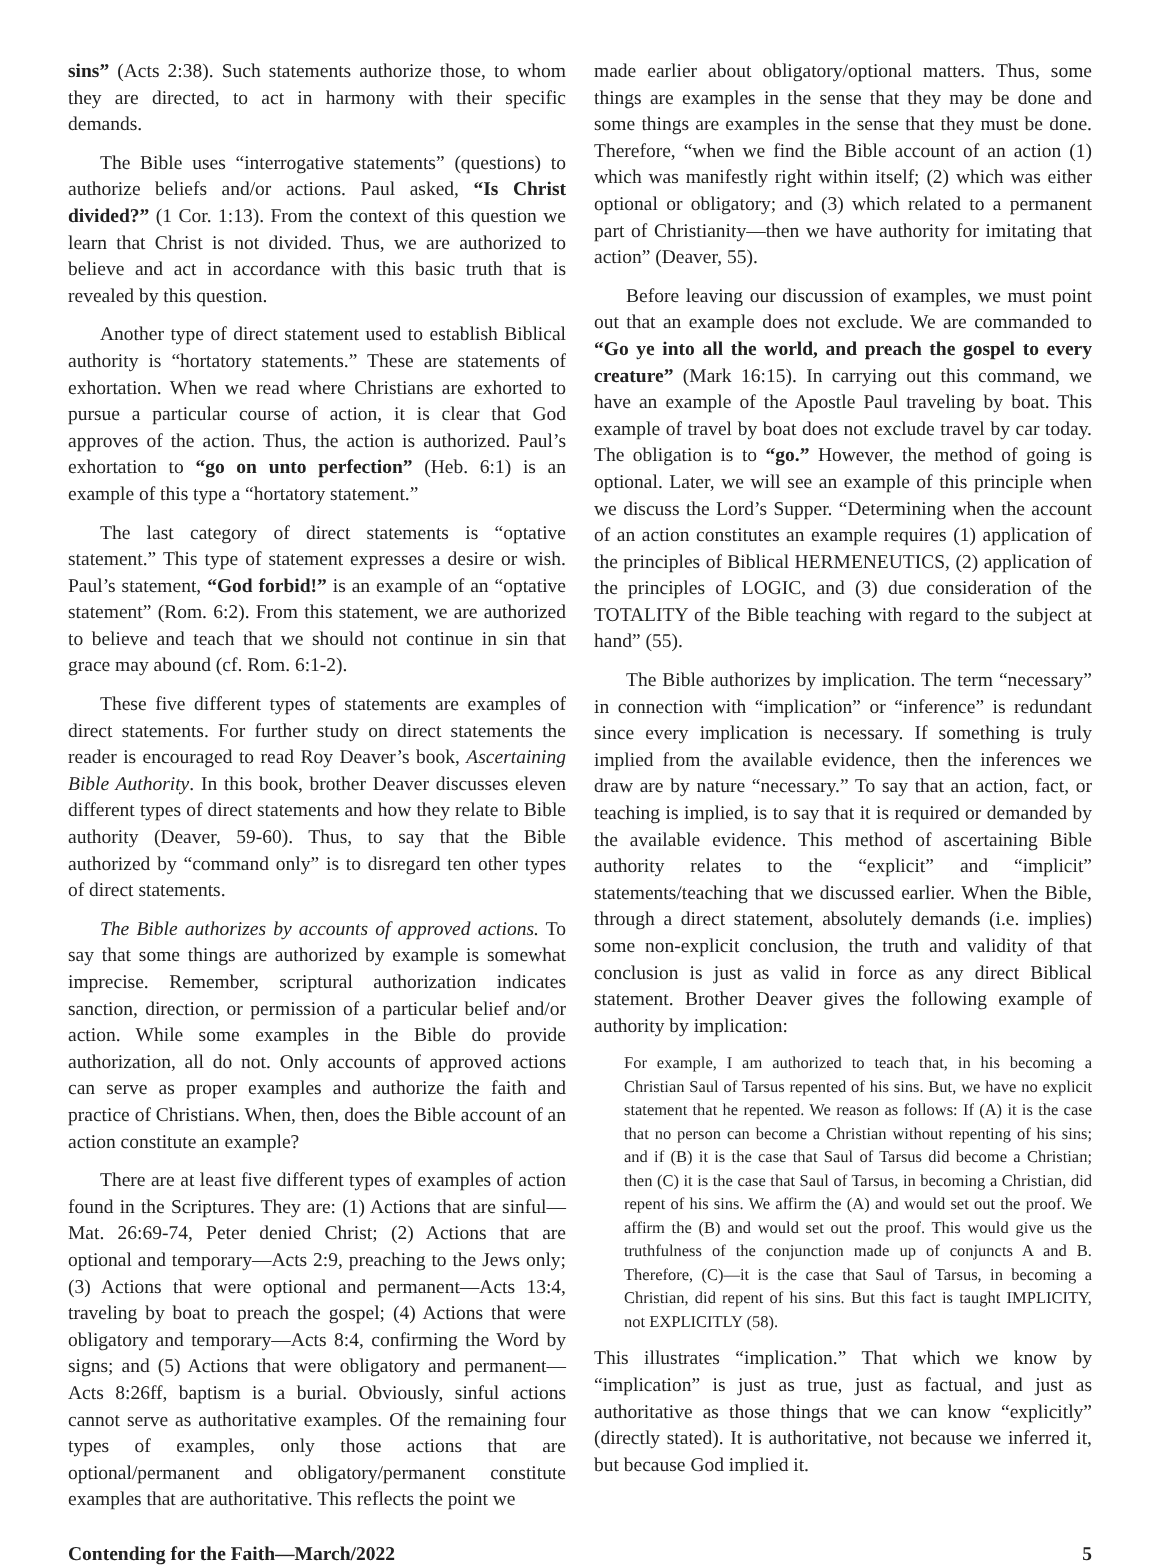sins” (Acts 2:38). Such statements authorize those, to whom they are directed, to act in harmony with their specific demands.
The Bible uses “interrogative statements” (questions) to authorize beliefs and/or actions. Paul asked, “Is Christ divided?” (1 Cor. 1:13). From the context of this question we learn that Christ is not divided. Thus, we are authorized to believe and act in accordance with this basic truth that is revealed by this question.
Another type of direct statement used to establish Biblical authority is “hortatory statements.” These are statements of exhortation. When we read where Christians are exhorted to pursue a particular course of action, it is clear that God approves of the action. Thus, the action is authorized. Paul’s exhortation to “go on unto perfection” (Heb. 6:1) is an example of this type a “hortatory statement.”
The last category of direct statements is “optative statement.” This type of statement expresses a desire or wish. Paul’s statement, “God forbid!” is an example of an “optative statement” (Rom. 6:2). From this statement, we are authorized to believe and teach that we should not continue in sin that grace may abound (cf. Rom. 6:1-2).
These five different types of statements are examples of direct statements. For further study on direct statements the reader is encouraged to read Roy Deaver’s book, Ascertaining Bible Authority. In this book, brother Deaver discusses eleven different types of direct statements and how they relate to Bible authority (Deaver, 59-60). Thus, to say that the Bible authorized by “command only” is to disregard ten other types of direct statements.
The Bible authorizes by accounts of approved actions. To say that some things are authorized by example is somewhat imprecise. Remember, scriptural authorization indicates sanction, direction, or permission of a particular belief and/or action. While some examples in the Bible do provide authorization, all do not. Only accounts of approved actions can serve as proper examples and authorize the faith and practice of Christians. When, then, does the Bible account of an action constitute an example?
There are at least five different types of examples of action found in the Scriptures. They are: (1) Actions that are sinful— Mat. 26:69-74, Peter denied Christ; (2) Actions that are optional and temporary—Acts 2:9, preaching to the Jews only; (3) Actions that were optional and permanent—Acts 13:4, traveling by boat to preach the gospel; (4) Actions that were obligatory and temporary—Acts 8:4, confirming the Word by signs; and (5) Actions that were obligatory and permanent—Acts 8:26ff, baptism is a burial. Obviously, sinful actions cannot serve as authoritative examples. Of the remaining four types of examples, only those actions that are optional/permanent and obligatory/permanent constitute examples that are authoritative. This reflects the point we
made earlier about obligatory/optional matters. Thus, some things are examples in the sense that they may be done and some things are examples in the sense that they must be done. Therefore, “when we find the Bible account of an action (1) which was manifestly right within itself; (2) which was either optional or obligatory; and (3) which related to a permanent part of Christianity—then we have authority for imitating that action” (Deaver, 55).
Before leaving our discussion of examples, we must point out that an example does not exclude. We are commanded to “Go ye into all the world, and preach the gospel to every creature” (Mark 16:15). In carrying out this command, we have an example of the Apostle Paul traveling by boat. This example of travel by boat does not exclude travel by car today. The obligation is to “go.” However, the method of going is optional. Later, we will see an example of this principle when we discuss the Lord’s Supper. “Determining when the account of an action constitutes an example requires (1) application of the principles of Biblical HERMENEUTICS, (2) application of the principles of LOGIC, and (3) due consideration of the TOTALITY of the Bible teaching with regard to the subject at hand” (55).
The Bible authorizes by implication. The term “necessary” in connection with “implication” or “inference” is redundant since every implication is necessary. If something is truly implied from the available evidence, then the inferences we draw are by nature “necessary.” To say that an action, fact, or teaching is implied, is to say that it is required or demanded by the available evidence. This method of ascertaining Bible authority relates to the “explicit” and “implicit” statements/teaching that we discussed earlier. When the Bible, through a direct statement, absolutely demands (i.e. implies) some non-explicit conclusion, the truth and validity of that conclusion is just as valid in force as any direct Biblical statement. Brother Deaver gives the following example of authority by implication:
For example, I am authorized to teach that, in his becoming a Christian Saul of Tarsus repented of his sins. But, we have no explicit statement that he repented. We reason as follows: If (A) it is the case that no person can become a Christian without repenting of his sins; and if (B) it is the case that Saul of Tarsus did become a Christian; then (C) it is the case that Saul of Tarsus, in becoming a Christian, did repent of his sins. We affirm the (A) and would set out the proof. We affirm the (B) and would set out the proof. This would give us the truthfulness of the conjunction made up of conjuncts A and B. Therefore, (C)—it is the case that Saul of Tarsus, in becoming a Christian, did repent of his sins. But this fact is taught IMPLICITY, not EXPLICITLY (58).
This illustrates “implication.” That which we know by “implication” is just as true, just as factual, and just as authoritative as those things that we can know “explicitly” (directly stated). It is authoritative, not because we inferred it, but because God implied it.
Contending for the Faith—March/2022 5